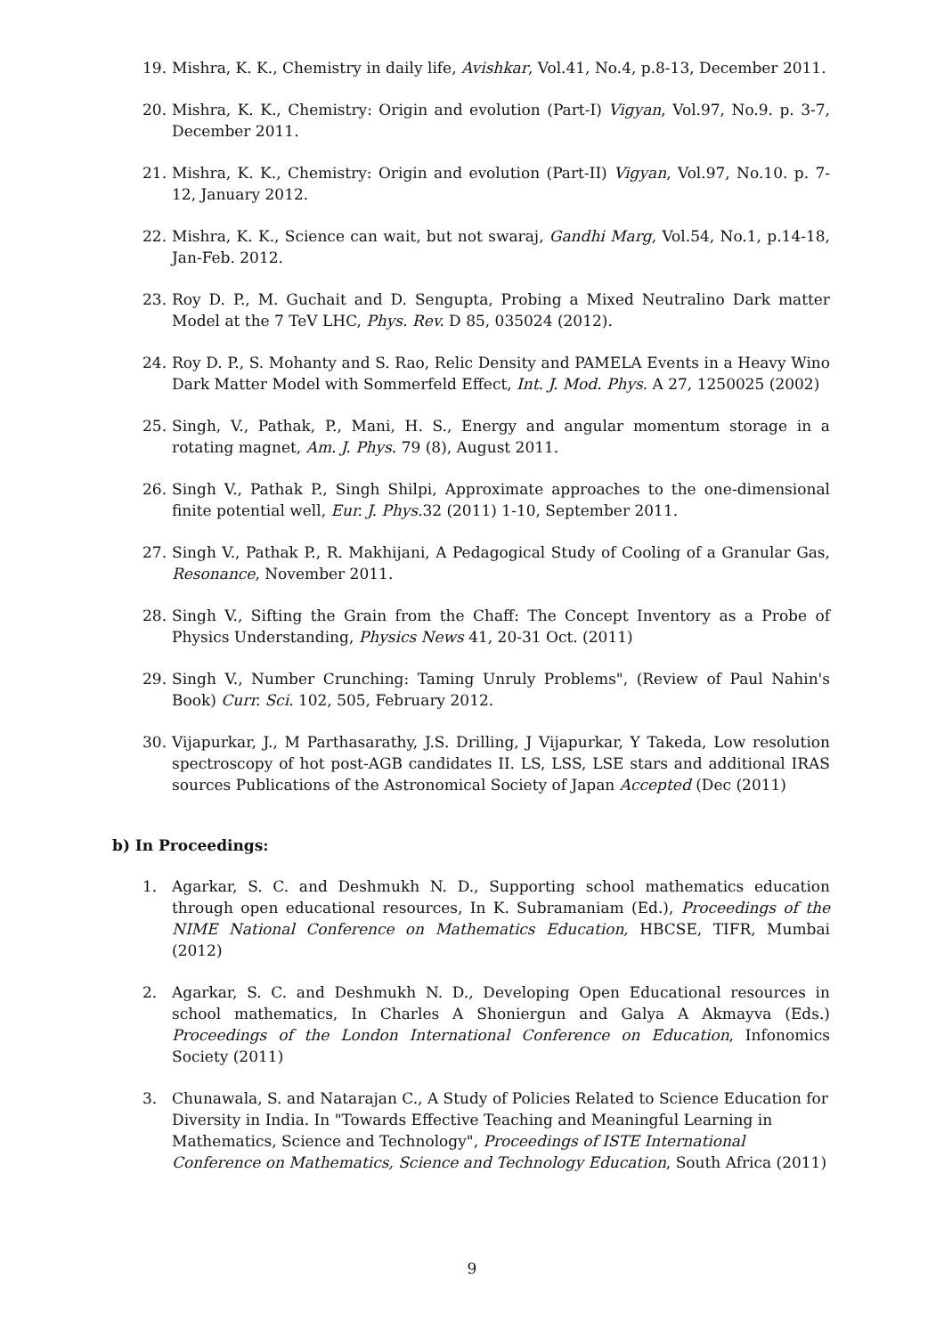19. Mishra, K. K., Chemistry in daily life, Avishkar, Vol.41, No.4, p.8-13, December 2011.
20. Mishra, K. K., Chemistry: Origin and evolution (Part-I) Vigyan, Vol.97, No.9. p. 3-7, December 2011.
21. Mishra, K. K., Chemistry: Origin and evolution (Part-II) Vigyan, Vol.97, No.10. p. 7-12, January 2012.
22. Mishra, K. K., Science can wait, but not swaraj, Gandhi Marg, Vol.54, No.1, p.14-18, Jan-Feb. 2012.
23. Roy D. P., M. Guchait and D. Sengupta, Probing a Mixed Neutralino Dark matter Model at the 7 TeV LHC, Phys. Rev. D 85, 035024 (2012).
24. Roy D. P., S. Mohanty and S. Rao, Relic Density and PAMELA Events in a Heavy Wino Dark Matter Model with Sommerfeld Effect, Int. J. Mod. Phys. A 27, 1250025 (2002)
25. Singh, V., Pathak, P., Mani, H. S., Energy and angular momentum storage in a rotating magnet, Am. J. Phys. 79 (8), August 2011.
26. Singh V., Pathak P., Singh Shilpi, Approximate approaches to the one-dimensional finite potential well, Eur. J. Phys. 32 (2011) 1-10, September 2011.
27. Singh V., Pathak P., R. Makhijani, A Pedagogical Study of Cooling of a Granular Gas, Resonance, November 2011.
28. Singh V., Sifting the Grain from the Chaff: The Concept Inventory as a Probe of Physics Understanding, Physics News 41, 20-31 Oct. (2011)
29. Singh V., Number Crunching: Taming Unruly Problems", (Review of Paul Nahin's Book) Curr. Sci. 102, 505, February 2012.
30. Vijapurkar, J., M Parthasarathy, J.S. Drilling, J Vijapurkar, Y Takeda, Low resolution spectroscopy of hot post-AGB candidates II. LS, LSS, LSE stars and additional IRAS sources Publications of the Astronomical Society of Japan Accepted (Dec (2011)
b) In Proceedings:
1. Agarkar, S. C. and Deshmukh N. D., Supporting school mathematics education through open educational resources, In K. Subramaniam (Ed.), Proceedings of the NIME National Conference on Mathematics Education, HBCSE, TIFR, Mumbai (2012)
2. Agarkar, S. C. and Deshmukh N. D., Developing Open Educational resources in school mathematics, In Charles A Shoniergun and Galya A Akmayva (Eds.) Proceedings of the London International Conference on Education, Infonomics Society (2011)
3. Chunawala, S. and Natarajan C., A Study of Policies Related to Science Education for Diversity in India. In "Towards Effective Teaching and Meaningful Learning in Mathematics, Science and Technology", Proceedings of ISTE International Conference on Mathematics, Science and Technology Education, South Africa (2011)
9